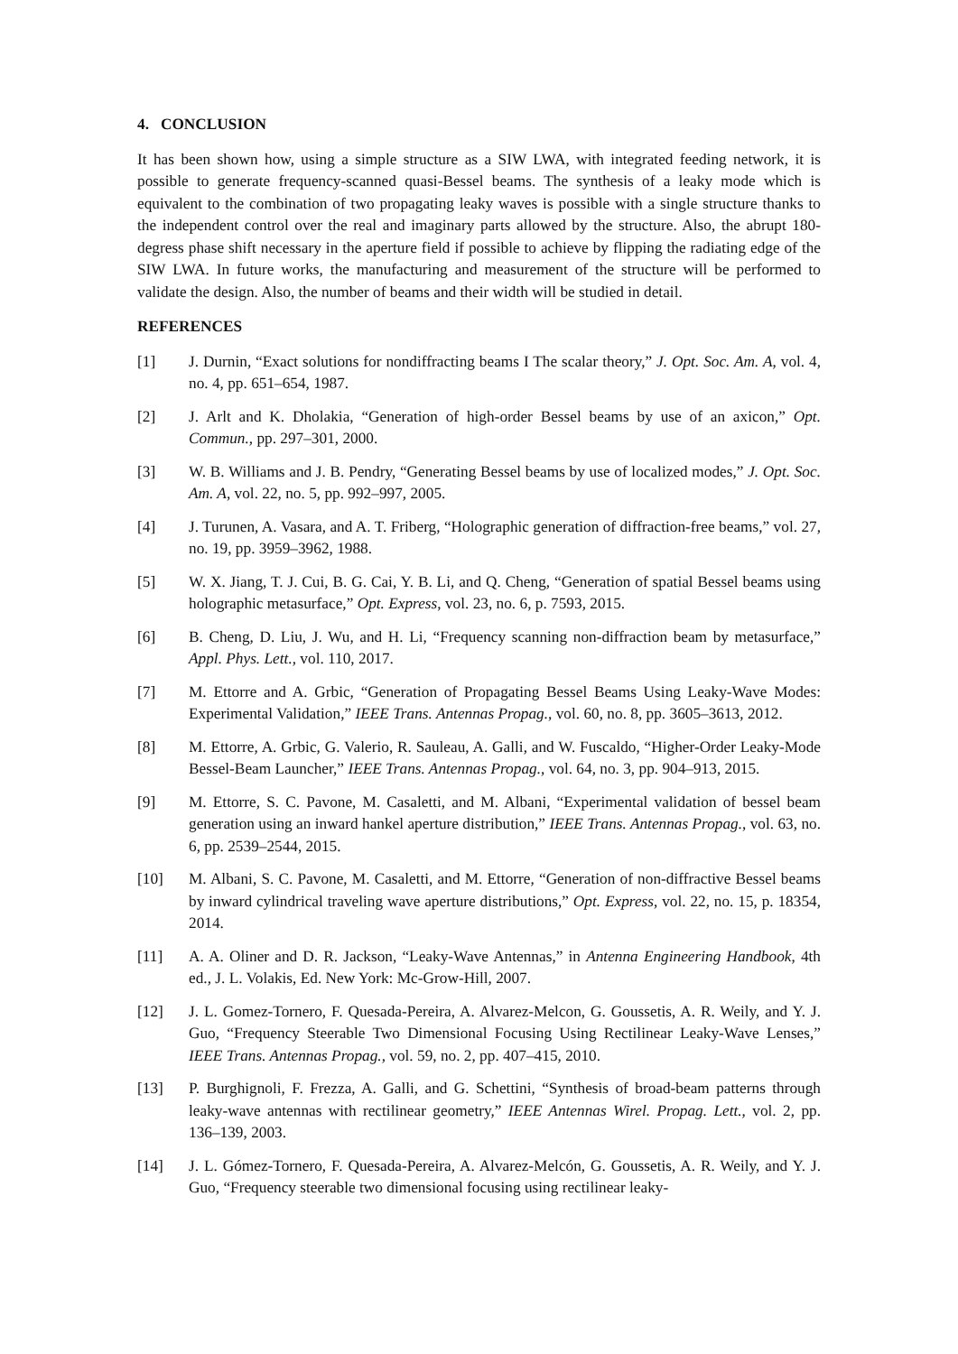4. CONCLUSION
It has been shown how, using a simple structure as a SIW LWA, with integrated feeding network, it is possible to generate frequency-scanned quasi-Bessel beams. The synthesis of a leaky mode which is equivalent to the combination of two propagating leaky waves is possible with a single structure thanks to the independent control over the real and imaginary parts allowed by the structure. Also, the abrupt 180-degress phase shift necessary in the aperture field if possible to achieve by flipping the radiating edge of the SIW LWA. In future works, the manufacturing and measurement of the structure will be performed to validate the design. Also, the number of beams and their width will be studied in detail.
REFERENCES
[1] J. Durnin, “Exact solutions for nondiffracting beams I The scalar theory,” J. Opt. Soc. Am. A, vol. 4, no. 4, pp. 651–654, 1987.
[2] J. Arlt and K. Dholakia, “Generation of high-order Bessel beams by use of an axicon,” Opt. Commun., pp. 297–301, 2000.
[3] W. B. Williams and J. B. Pendry, “Generating Bessel beams by use of localized modes,” J. Opt. Soc. Am. A, vol. 22, no. 5, pp. 992–997, 2005.
[4] J. Turunen, A. Vasara, and A. T. Friberg, “Holographic generation of diffraction-free beams,” vol. 27, no. 19, pp. 3959–3962, 1988.
[5] W. X. Jiang, T. J. Cui, B. G. Cai, Y. B. Li, and Q. Cheng, “Generation of spatial Bessel beams using holographic metasurface,” Opt. Express, vol. 23, no. 6, p. 7593, 2015.
[6] B. Cheng, D. Liu, J. Wu, and H. Li, “Frequency scanning non-diffraction beam by metasurface,” Appl. Phys. Lett., vol. 110, 2017.
[7] M. Ettorre and A. Grbic, “Generation of Propagating Bessel Beams Using Leaky-Wave Modes: Experimental Validation,” IEEE Trans. Antennas Propag., vol. 60, no. 8, pp. 3605–3613, 2012.
[8] M. Ettorre, A. Grbic, G. Valerio, R. Sauleau, A. Galli, and W. Fuscaldo, “Higher-Order Leaky-Mode Bessel-Beam Launcher,” IEEE Trans. Antennas Propag., vol. 64, no. 3, pp. 904–913, 2015.
[9] M. Ettorre, S. C. Pavone, M. Casaletti, and M. Albani, “Experimental validation of bessel beam generation using an inward hankel aperture distribution,” IEEE Trans. Antennas Propag., vol. 63, no. 6, pp. 2539–2544, 2015.
[10] M. Albani, S. C. Pavone, M. Casaletti, and M. Ettorre, “Generation of non-diffractive Bessel beams by inward cylindrical traveling wave aperture distributions,” Opt. Express, vol. 22, no. 15, p. 18354, 2014.
[11] A. A. Oliner and D. R. Jackson, “Leaky-Wave Antennas,” in Antenna Engineering Handbook, 4th ed., J. L. Volakis, Ed. New York: Mc-Grow-Hill, 2007.
[12] J. L. Gomez-Tornero, F. Quesada-Pereira, A. Alvarez-Melcon, G. Goussetis, A. R. Weily, and Y. J. Guo, “Frequency Steerable Two Dimensional Focusing Using Rectilinear Leaky-Wave Lenses,” IEEE Trans. Antennas Propag., vol. 59, no. 2, pp. 407–415, 2010.
[13] P. Burghignoli, F. Frezza, A. Galli, and G. Schettini, “Synthesis of broad-beam patterns through leaky-wave antennas with rectilinear geometry,” IEEE Antennas Wirel. Propag. Lett., vol. 2, pp. 136–139, 2003.
[14] J. L. Gómez-Tornero, F. Quesada-Pereira, A. Alvarez-Melcón, G. Goussetis, A. R. Weily, and Y. J. Guo, “Frequency steerable two dimensional focusing using rectilinear leaky-